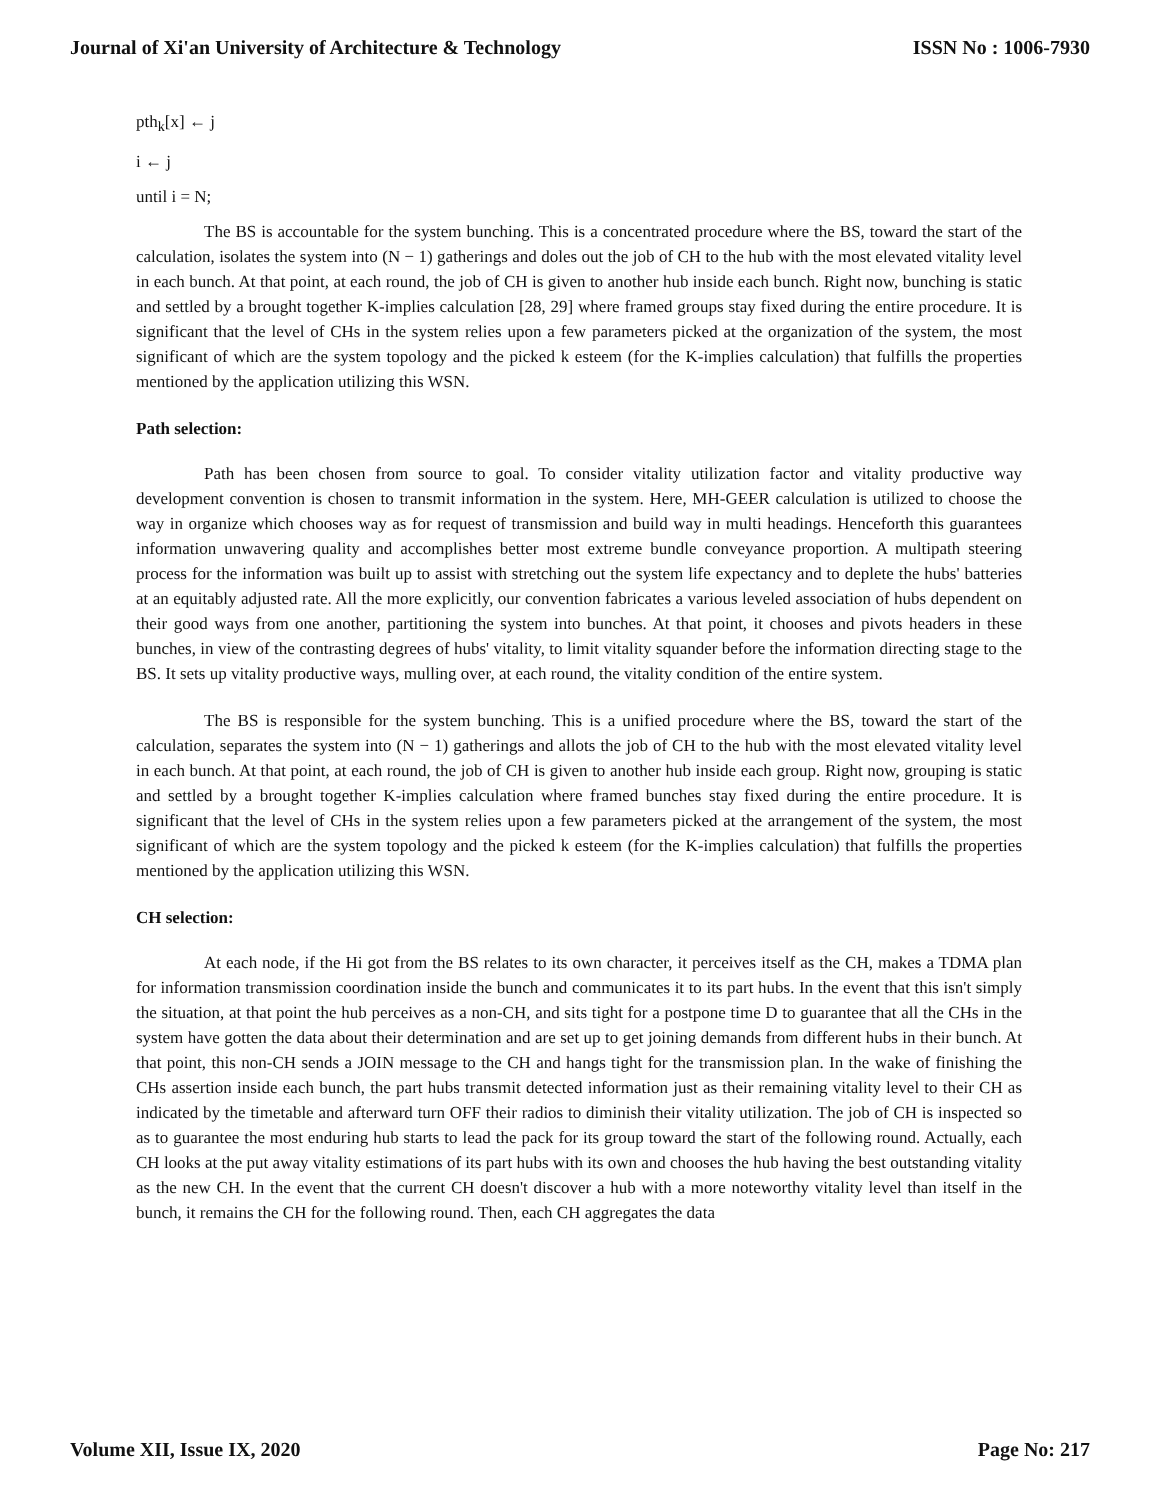Journal of Xi'an University of Architecture & Technology ISSN No : 1006-7930
pth<sub>k</sub>[x] ← j
i ← j
until i = N;
The BS is accountable for the system bunching. This is a concentrated procedure where the BS, toward the start of the calculation, isolates the system into (N − 1) gatherings and doles out the job of CH to the hub with the most elevated vitality level in each bunch. At that point, at each round, the job of CH is given to another hub inside each bunch. Right now, bunching is static and settled by a brought together K-implies calculation [28, 29] where framed groups stay fixed during the entire procedure. It is significant that the level of CHs in the system relies upon a few parameters picked at the organization of the system, the most significant of which are the system topology and the picked k esteem (for the K-implies calculation) that fulfills the properties mentioned by the application utilizing this WSN.
Path selection:
Path has been chosen from source to goal. To consider vitality utilization factor and vitality productive way development convention is chosen to transmit information in the system. Here, MH-GEER calculation is utilized to choose the way in organize which chooses way as for request of transmission and build way in multi headings. Henceforth this guarantees information unwavering quality and accomplishes better most extreme bundle conveyance proportion. A multipath steering process for the information was built up to assist with stretching out the system life expectancy and to deplete the hubs' batteries at an equitably adjusted rate. All the more explicitly, our convention fabricates a various leveled association of hubs dependent on their good ways from one another, partitioning the system into bunches. At that point, it chooses and pivots headers in these bunches, in view of the contrasting degrees of hubs' vitality, to limit vitality squander before the information directing stage to the BS. It sets up vitality productive ways, mulling over, at each round, the vitality condition of the entire system.
The BS is responsible for the system bunching. This is a unified procedure where the BS, toward the start of the calculation, separates the system into (N − 1) gatherings and allots the job of CH to the hub with the most elevated vitality level in each bunch. At that point, at each round, the job of CH is given to another hub inside each group. Right now, grouping is static and settled by a brought together K-implies calculation where framed bunches stay fixed during the entire procedure. It is significant that the level of CHs in the system relies upon a few parameters picked at the arrangement of the system, the most significant of which are the system topology and the picked k esteem (for the K-implies calculation) that fulfills the properties mentioned by the application utilizing this WSN.
CH selection:
At each node, if the Hi got from the BS relates to its own character, it perceives itself as the CH, makes a TDMA plan for information transmission coordination inside the bunch and communicates it to its part hubs. In the event that this isn't simply the situation, at that point the hub perceives as a non-CH, and sits tight for a postpone time D to guarantee that all the CHs in the system have gotten the data about their determination and are set up to get joining demands from different hubs in their bunch. At that point, this non-CH sends a JOIN message to the CH and hangs tight for the transmission plan. In the wake of finishing the CHs assertion inside each bunch, the part hubs transmit detected information just as their remaining vitality level to their CH as indicated by the timetable and afterward turn OFF their radios to diminish their vitality utilization. The job of CH is inspected so as to guarantee the most enduring hub starts to lead the pack for its group toward the start of the following round. Actually, each CH looks at the put away vitality estimations of its part hubs with its own and chooses the hub having the best outstanding vitality as the new CH. In the event that the current CH doesn't discover a hub with a more noteworthy vitality level than itself in the bunch, it remains the CH for the following round. Then, each CH aggregates the data
Volume XII, Issue IX, 2020 Page No: 217